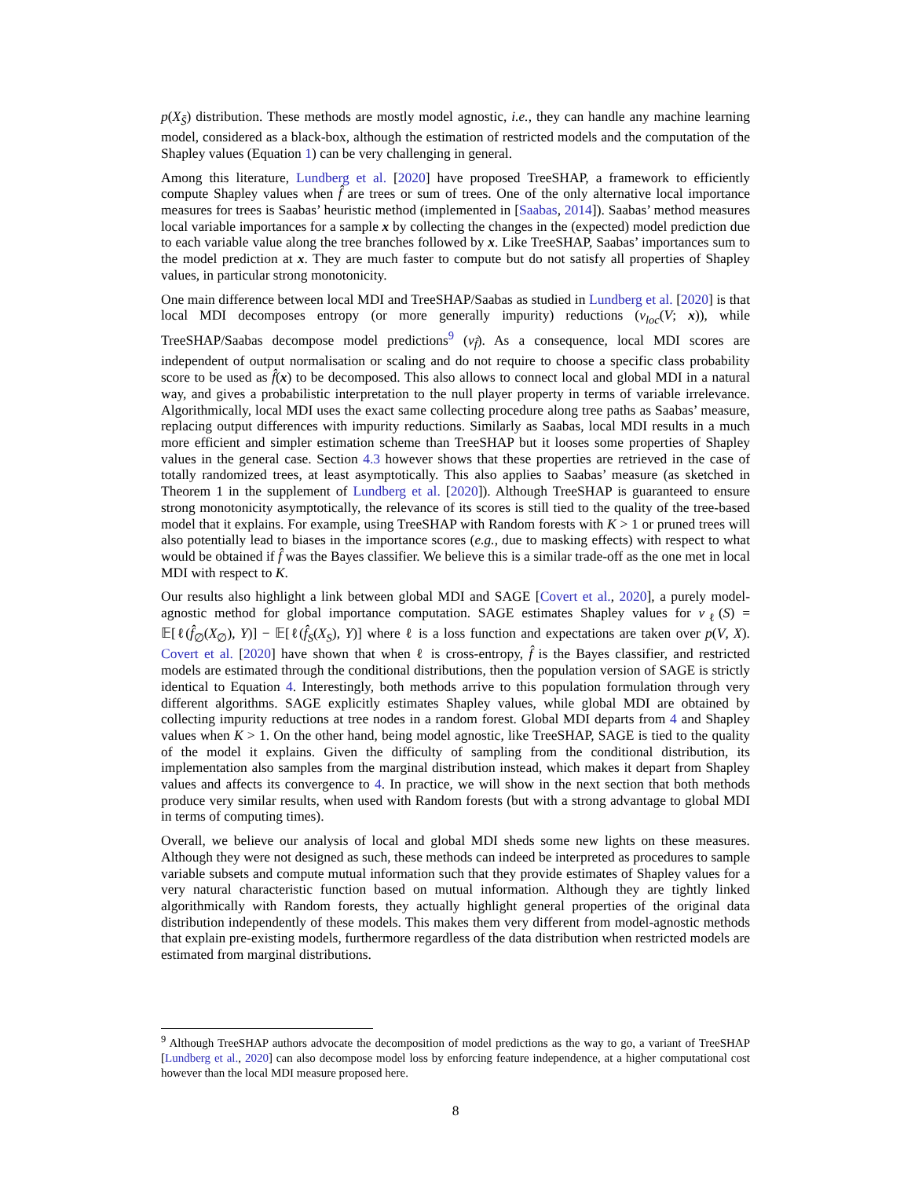p(X<sub>S̄</sub>) distribution. These methods are mostly model agnostic, i.e., they can handle any machine learning model, considered as a black-box, although the estimation of restricted models and the computation of the Shapley values (Equation 1) can be very challenging in general.
Among this literature, Lundberg et al. [2020] have proposed TreeSHAP, a framework to efficiently compute Shapley values when f̂ are trees or sum of trees. One of the only alternative local importance measures for trees is Saabas’ heuristic method (implemented in [Saabas, 2014]). Saabas’ method measures local variable importances for a sample x by collecting the changes in the (expected) model prediction due to each variable value along the tree branches followed by x. Like TreeSHAP, Saabas’ importances sum to the model prediction at x. They are much faster to compute but do not satisfy all properties of Shapley values, in particular strong monotonicity.
One main difference between local MDI and TreeSHAP/Saabas as studied in Lundberg et al. [2020] is that local MDI decomposes entropy (or more generally impurity) reductions (v<sub>loc</sub>(V; x)), while TreeSHAP/Saabas decompose model predictions<sup>9</sup> (v<sub>f̂</sub>). As a consequence, local MDI scores are independent of output normalisation or scaling and do not require to choose a specific class probability score to be used as f̂(x) to be decomposed. This also allows to connect local and global MDI in a natural way, and gives a probabilistic interpretation to the null player property in terms of variable irrelevance. Algorithmically, local MDI uses the exact same collecting procedure along tree paths as Saabas’ measure, replacing output differences with impurity reductions. Similarly as Saabas, local MDI results in a much more efficient and simpler estimation scheme than TreeSHAP but it looses some properties of Shapley values in the general case. Section 4.3 however shows that these properties are retrieved in the case of totally randomized trees, at least asymptotically. This also applies to Saabas’ measure (as sketched in Theorem 1 in the supplement of Lundberg et al. [2020]). Although TreeSHAP is guaranteed to ensure strong monotonicity asymptotically, the relevance of its scores is still tied to the quality of the tree-based model that it explains. For example, using TreeSHAP with Random forests with K > 1 or pruned trees will also potentially lead to biases in the importance scores (e.g., due to masking effects) with respect to what would be obtained if f̂ was the Bayes classifier. We believe this is a similar trade-off as the one met in local MDI with respect to K.
Our results also highlight a link between global MDI and SAGE [Covert et al., 2020], a purely model-agnostic method for global importance computation. SAGE estimates Shapley values for v<sub>ℓ</sub>(S) = 𝔼[ℓ(f̂<sub>∅</sub>(X<sub>∅</sub>), Y)] − 𝔼[ℓ(f̂<sub>S</sub>(X<sub>S</sub>), Y)] where ℓ is a loss function and expectations are taken over p(V, X). Covert et al. [2020] have shown that when ℓ is cross-entropy, f̂ is the Bayes classifier, and restricted models are estimated through the conditional distributions, then the population version of SAGE is strictly identical to Equation 4. Interestingly, both methods arrive to this population formulation through very different algorithms. SAGE explicitly estimates Shapley values, while global MDI are obtained by collecting impurity reductions at tree nodes in a random forest. Global MDI departs from 4 and Shapley values when K > 1. On the other hand, being model agnostic, like TreeSHAP, SAGE is tied to the quality of the model it explains. Given the difficulty of sampling from the conditional distribution, its implementation also samples from the marginal distribution instead, which makes it depart from Shapley values and affects its convergence to 4. In practice, we will show in the next section that both methods produce very similar results, when used with Random forests (but with a strong advantage to global MDI in terms of computing times).
Overall, we believe our analysis of local and global MDI sheds some new lights on these measures. Although they were not designed as such, these methods can indeed be interpreted as procedures to sample variable subsets and compute mutual information such that they provide estimates of Shapley values for a very natural characteristic function based on mutual information. Although they are tightly linked algorithmically with Random forests, they actually highlight general properties of the original data distribution independently of these models. This makes them very different from model-agnostic methods that explain pre-existing models, furthermore regardless of the data distribution when restricted models are estimated from marginal distributions.
<sup>9</sup> Although TreeSHAP authors advocate the decomposition of model predictions as the way to go, a variant of TreeSHAP [Lundberg et al., 2020] can also decompose model loss by enforcing feature independence, at a higher computational cost however than the local MDI measure proposed here.
8